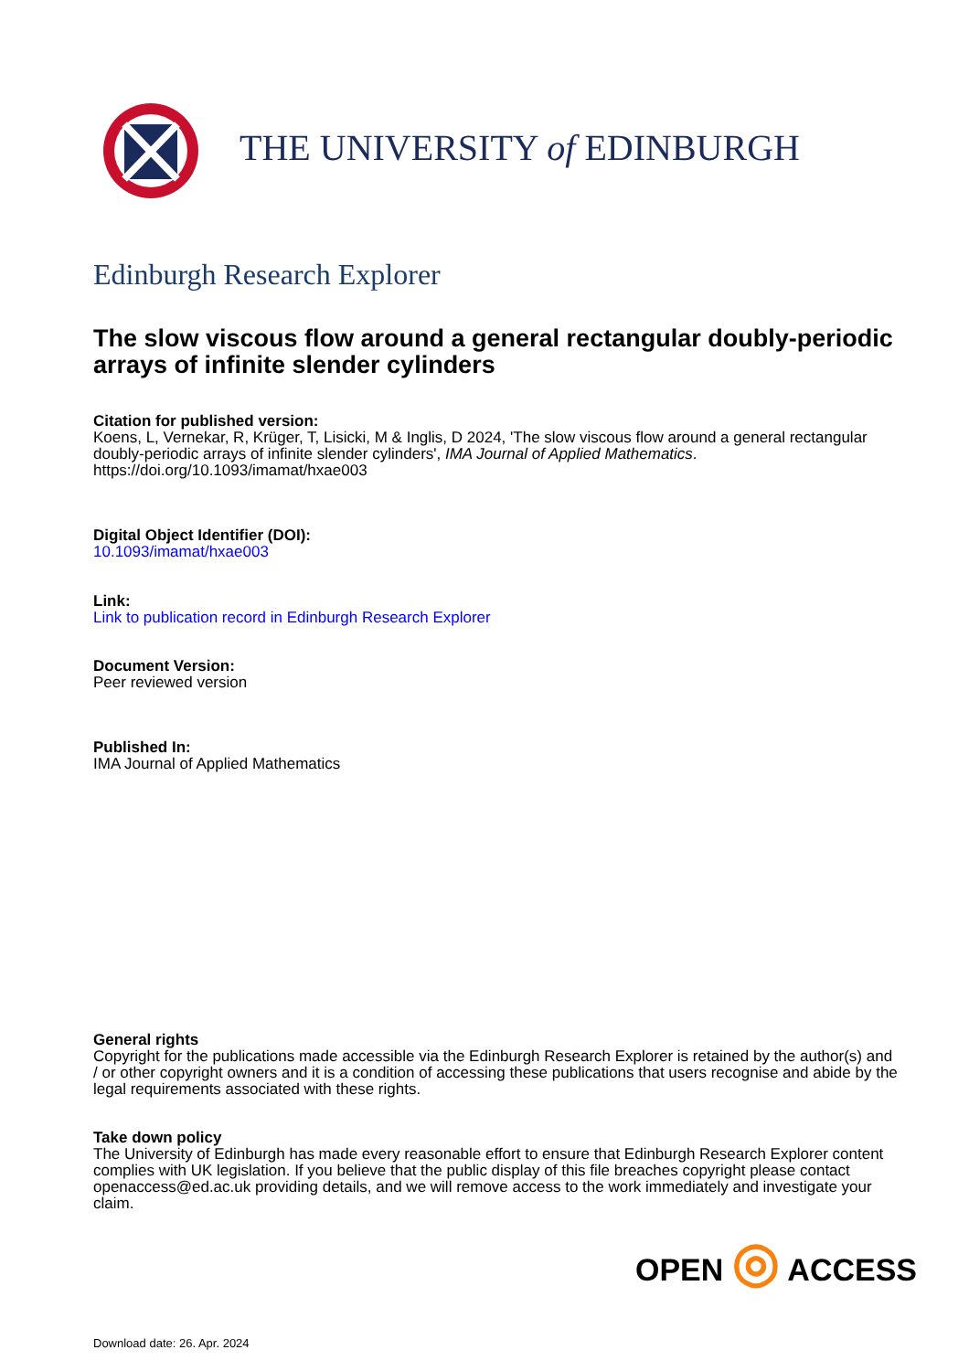THE UNIVERSITY of EDINBURGH
Edinburgh Research Explorer
The slow viscous flow around a general rectangular doubly-periodic arrays of infinite slender cylinders
Citation for published version:
Koens, L, Vernekar, R, Krüger, T, Lisicki, M & Inglis, D 2024, 'The slow viscous flow around a general rectangular doubly-periodic arrays of infinite slender cylinders', IMA Journal of Applied Mathematics. https://doi.org/10.1093/imamat/hxae003
Digital Object Identifier (DOI):
10.1093/imamat/hxae003
Link:
Link to publication record in Edinburgh Research Explorer
Document Version:
Peer reviewed version
Published In:
IMA Journal of Applied Mathematics
General rights
Copyright for the publications made accessible via the Edinburgh Research Explorer is retained by the author(s) and / or other copyright owners and it is a condition of accessing these publications that users recognise and abide by the legal requirements associated with these rights.
Take down policy
The University of Edinburgh has made every reasonable effort to ensure that Edinburgh Research Explorer content complies with UK legislation. If you believe that the public display of this file breaches copyright please contact openaccess@ed.ac.uk providing details, and we will remove access to the work immediately and investigate your claim.
OPEN ◎ ACCESS
Download date: 26. Apr. 2024